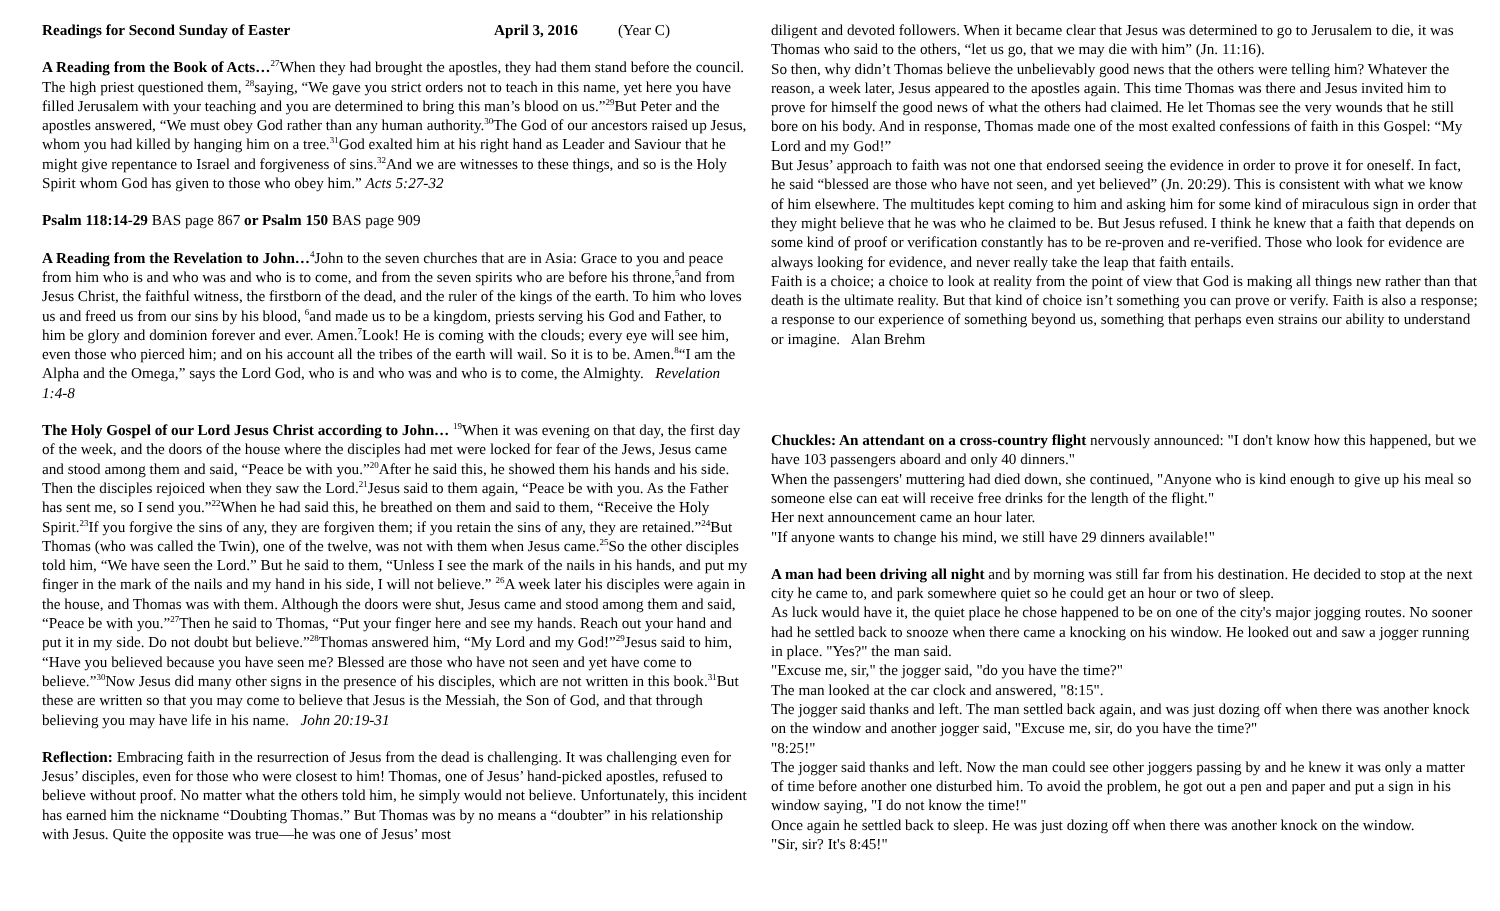Readings for Second Sunday of Easter April 3, 2016 (Year C)
A Reading from the Book of Acts…<sup>27</sup>When they had brought the apostles, they had them stand before the council. The high priest questioned them, <sup>28</sup>saying, “We gave you strict orders not to teach in this name, yet here you have filled Jerusalem with your teaching and you are determined to bring this man’s blood on us.”<sup>29</sup>But Peter and the apostles answered, “We must obey God rather than any human authority.<sup>30</sup>The God of our ancestors raised up Jesus, whom you had killed by hanging him on a tree.<sup>31</sup>God exalted him at his right hand as Leader and Saviour that he might give repentance to Israel and forgiveness of sins.<sup>32</sup>And we are witnesses to these things, and so is the Holy Spirit whom God has given to those who obey him.” Acts 5:27-32
Psalm 118:14-29 BAS page 867 or Psalm 150 BAS page 909
A Reading from the Revelation to John…<sup>4</sup>John to the seven churches that are in Asia: Grace to you and peace from him who is and who was and who is to come, and from the seven spirits who are before his throne,<sup>5</sup>and from Jesus Christ, the faithful witness, the firstborn of the dead, and the ruler of the kings of the earth. To him who loves us and freed us from our sins by his blood, <sup>6</sup>and made us to be a kingdom, priests serving his God and Father, to him be glory and dominion forever and ever. Amen.<sup>7</sup>Look! He is coming with the clouds; every eye will see him, even those who pierced him; and on his account all the tribes of the earth will wail. So it is to be. Amen.<sup>8</sup>“I am the Alpha and the Omega,” says the Lord God, who is and who was and who is to come, the Almighty. Revelation 1:4-8
The Holy Gospel of our Lord Jesus Christ according to John… <sup>19</sup>When it was evening on that day, the first day of the week, and the doors of the house where the disciples had met were locked for fear of the Jews, Jesus came and stood among them and said, “Peace be with you.”<sup>20</sup>After he said this, he showed them his hands and his side. Then the disciples rejoiced when they saw the Lord.<sup>21</sup>Jesus said to them again, “Peace be with you. As the Father has sent me, so I send you.”<sup>22</sup>When he had said this, he breathed on them and said to them, “Receive the Holy Spirit.<sup>23</sup>If you forgive the sins of any, they are forgiven them; if you retain the sins of any, they are retained.”<sup>24</sup>But Thomas (who was called the Twin), one of the twelve, was not with them when Jesus came.<sup>25</sup>So the other disciples told him, “We have seen the Lord.” But he said to them, “Unless I see the mark of the nails in his hands, and put my finger in the mark of the nails and my hand in his side, I will not believe.” <sup>26</sup>A week later his disciples were again in the house, and Thomas was with them. Although the doors were shut, Jesus came and stood among them and said, “Peace be with you.”<sup>27</sup>Then he said to Thomas, “Put your finger here and see my hands. Reach out your hand and put it in my side. Do not doubt but believe.”<sup>28</sup>Thomas answered him, “My Lord and my God!”<sup>29</sup>Jesus said to him, “Have you believed because you have seen me? Blessed are those who have not seen and yet have come to believe.”<sup>30</sup>Now Jesus did many other signs in the presence of his disciples, which are not written in this book.<sup>31</sup>But these are written so that you may come to believe that Jesus is the Messiah, the Son of God, and that through believing you may have life in his name. John 20:19-31
Reflection: Embracing faith in the resurrection of Jesus from the dead is challenging. It was challenging even for Jesus’ disciples, even for those who were closest to him! Thomas, one of Jesus’ hand-picked apostles, refused to believe without proof. No matter what the others told him, he simply would not believe. Unfortunately, this incident has earned him the nickname “Doubting Thomas.” But Thomas was by no means a “doubter” in his relationship with Jesus. Quite the opposite was true—he was one of Jesus’ most
diligent and devoted followers. When it became clear that Jesus was determined to go to Jerusalem to die, it was Thomas who said to the others, “let us go, that we may die with him” (Jn. 11:16).
So then, why didn’t Thomas believe the unbelievably good news that the others were telling him? Whatever the reason, a week later, Jesus appeared to the apostles again. This time Thomas was there and Jesus invited him to prove for himself the good news of what the others had claimed. He let Thomas see the very wounds that he still bore on his body. And in response, Thomas made one of the most exalted confessions of faith in this Gospel: “My Lord and my God!”
But Jesus’ approach to faith was not one that endorsed seeing the evidence in order to prove it for oneself. In fact, he said “blessed are those who have not seen, and yet believed” (Jn. 20:29). This is consistent with what we know of him elsewhere. The multitudes kept coming to him and asking him for some kind of miraculous sign in order that they might believe that he was who he claimed to be. But Jesus refused. I think he knew that a faith that depends on some kind of proof or verification constantly has to be re-proven and re-verified. Those who look for evidence are always looking for evidence, and never really take the leap that faith entails.
Faith is a choice; a choice to look at reality from the point of view that God is making all things new rather than that death is the ultimate reality. But that kind of choice isn’t something you can prove or verify. Faith is also a response; a response to our experience of something beyond us, something that perhaps even strains our ability to understand or imagine. Alan Brehm
Chuckles: An attendant on a cross-country flight nervously announced: "I don't know how this happened, but we have 103 passengers aboard and only 40 dinners."
When the passengers' muttering had died down, she continued, "Anyone who is kind enough to give up his meal so someone else can eat will receive free drinks for the length of the flight."
Her next announcement came an hour later.
"If anyone wants to change his mind, we still have 29 dinners available!"
A man had been driving all night and by morning was still far from his destination. He decided to stop at the next city he came to, and park somewhere quiet so he could get an hour or two of sleep.
As luck would have it, the quiet place he chose happened to be on one of the city's major jogging routes. No sooner had he settled back to snooze when there came a knocking on his window. He looked out and saw a jogger running in place. "Yes?" the man said.
"Excuse me, sir," the jogger said, "do you have the time?"
The man looked at the car clock and answered, "8:15".
The jogger said thanks and left. The man settled back again, and was just dozing off when there was another knock on the window and another jogger said, "Excuse me, sir, do you have the time?"
"8:25!"
The jogger said thanks and left. Now the man could see other joggers passing by and he knew it was only a matter of time before another one disturbed him. To avoid the problem, he got out a pen and paper and put a sign in his window saying, "I do not know the time!"
Once again he settled back to sleep. He was just dozing off when there was another knock on the window.
"Sir, sir? It's 8:45!"